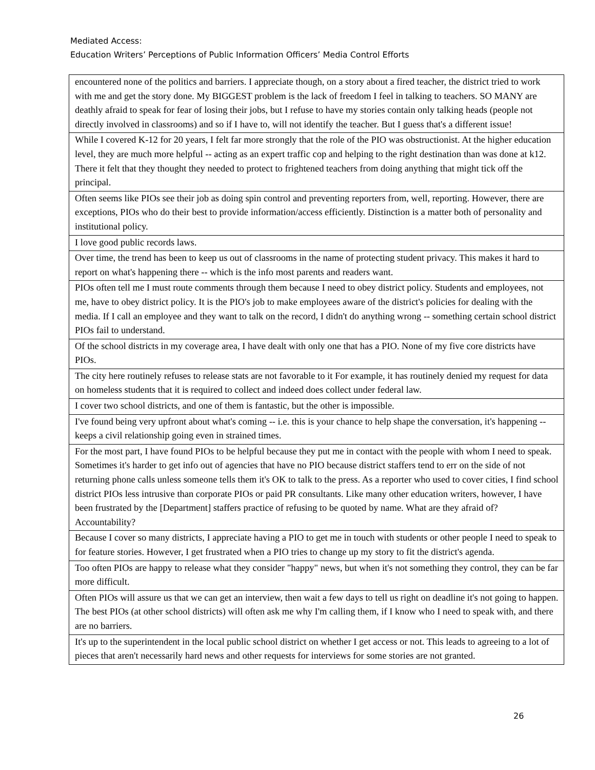Mediated Access:
Education Writers’ Perceptions of Public Information Officers’ Media Control Efforts
| encountered none of the politics and barriers. I appreciate though, on a story about a fired teacher, the district tried to work with me and get the story done. My BIGGEST problem is the lack of freedom I feel in talking to teachers. SO MANY are deathly afraid to speak for fear of losing their jobs, but I refuse to have my stories contain only talking heads (people not directly involved in classrooms) and so if I have to, will not identify the teacher. But I guess that's a different issue! |
| While I covered K-12 for 20 years, I felt far more strongly that the role of the PIO was obstructionist. At the higher education level, they are much more helpful -- acting as an expert traffic cop and helping to the right destination than was done at k12. There it felt that they thought they needed to protect to frightened teachers from doing anything that might tick off the principal. |
| Often seems like PIOs see their job as doing spin control and preventing reporters from, well, reporting. However, there are exceptions, PIOs who do their best to provide information/access efficiently. Distinction is a matter both of personality and institutional policy. |
| I love good public records laws. |
| Over time, the trend has been to keep us out of classrooms in the name of protecting student privacy. This makes it hard to report on what's happening there -- which is the info most parents and readers want. |
| PIOs often tell me I must route comments through them because I need to obey district policy. Students and employees, not me, have to obey district policy. It is the PIO's job to make employees aware of the district's policies for dealing with the media. If I call an employee and they want to talk on the record, I didn't do anything wrong -- something certain school district PIOs fail to understand. |
| Of the school districts in my coverage area, I have dealt with only one that has a PIO. None of my five core districts have PIOs. |
| The city here routinely refuses to release stats are not favorable to it For example, it has routinely denied my request for data on homeless students that it is required to collect and indeed does collect under federal law. |
| I cover two school districts, and one of them is fantastic, but the other is impossible. |
| I've found being very upfront about what's coming -- i.e. this is your chance to help shape the conversation, it's happening -- keeps a civil relationship going even in strained times. |
| For the most part, I have found PIOs to be helpful because they put me in contact with the people with whom I need to speak. Sometimes it's harder to get info out of agencies that have no PIO because district staffers tend to err on the side of not returning phone calls unless someone tells them it's OK to talk to the press. As a reporter who used to cover cities, I find school district PIOs less intrusive than corporate PIOs or paid PR consultants. Like many other education writers, however, I have been frustrated by the [Department] staffers practice of refusing to be quoted by name. What are they afraid of? Accountability? |
| Because I cover so many districts, I appreciate having a PIO to get me in touch with students or other people I need to speak to for feature stories. However, I get frustrated when a PIO tries to change up my story to fit the district's agenda. |
| Too often PIOs are happy to release what they consider "happy" news, but when it's not something they control, they can be far more difficult. |
| Often PIOs will assure us that we can get an interview, then wait a few days to tell us right on deadline it's not going to happen. The best PIOs (at other school districts) will often ask me why I'm calling them, if I know who I need to speak with, and there are no barriers. |
| It's up to the superintendent in the local public school district on whether I get access or not. This leads to agreeing to a lot of pieces that aren't necessarily hard news and other requests for interviews for some stories are not granted. |
26